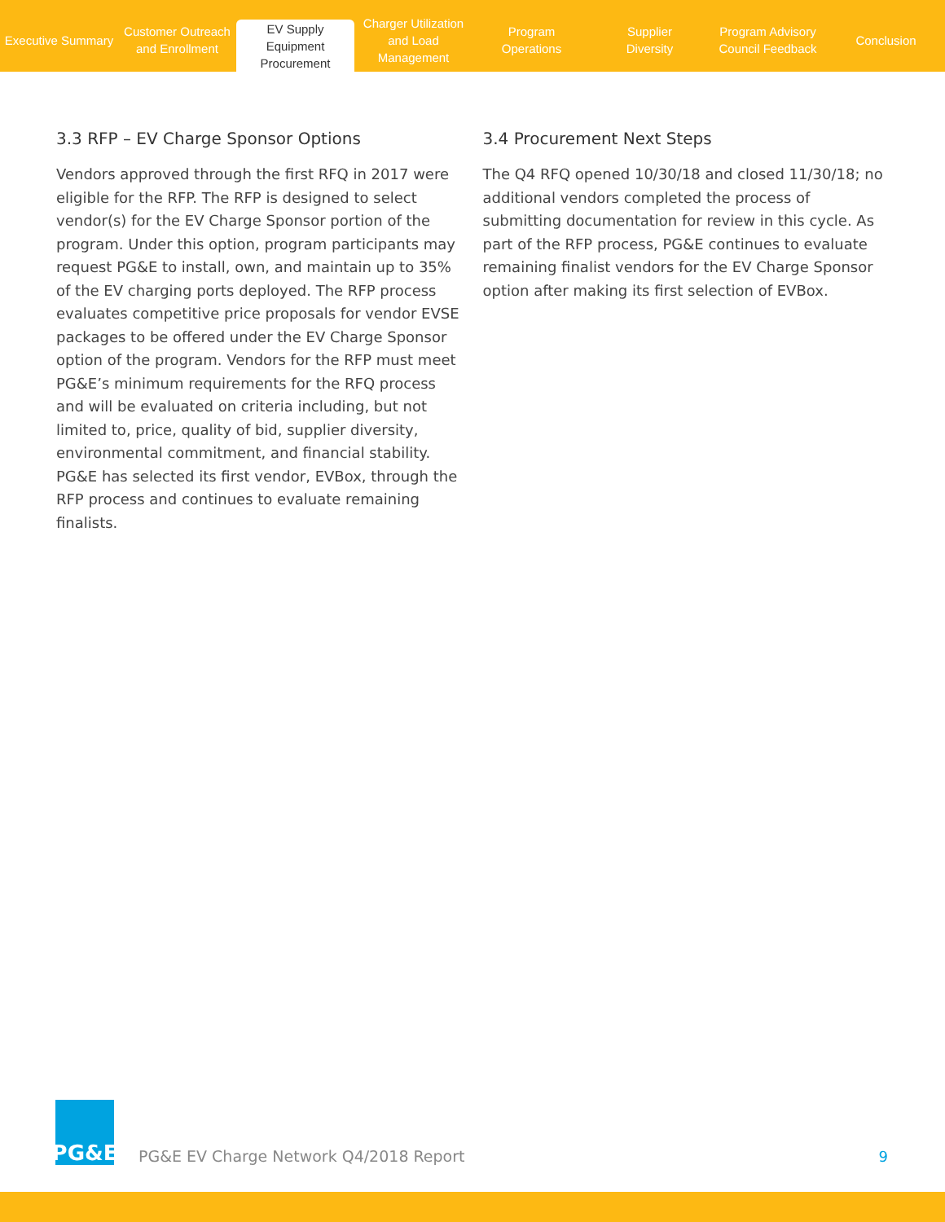Executive Summary Customer Outreach
and Enrollment
EV Supply Equipment
Procurement
Charger Utilization
and Load Management
Program
Operations
Supplier
Diversity
Program Advisory
Council Feedback
Conclusion
3.3 RFP – EV Charge Sponsor Options
Vendors approved through the first RFQ in 2017 were eligible for the RFP. The RFP is designed to select vendor(s) for the EV Charge Sponsor portion of the program. Under this option, program participants may request PG&E to install, own, and maintain up to 35% of the EV charging ports deployed. The RFP process evaluates competitive price proposals for vendor EVSE packages to be offered under the EV Charge Sponsor option of the program. Vendors for the RFP must meet PG&E’s minimum requirements for the RFQ process and will be evaluated on criteria including, but not limited to, price, quality of bid, supplier diversity, environmental commitment, and financial stability. PG&E has selected its first vendor, EVBox, through the RFP process and continues to evaluate remaining finalists.
3.4 Procurement Next Steps
The Q4 RFQ opened 10/30/18 and closed 11/30/18; no additional vendors completed the process of submitting documentation for review in this cycle. As part of the RFP process, PG&E continues to evaluate remaining finalist vendors for the EV Charge Sponsor option after making its first selection of EVBox.
PG&E
PG&E EV Charge Network Q4/2018 Report
9